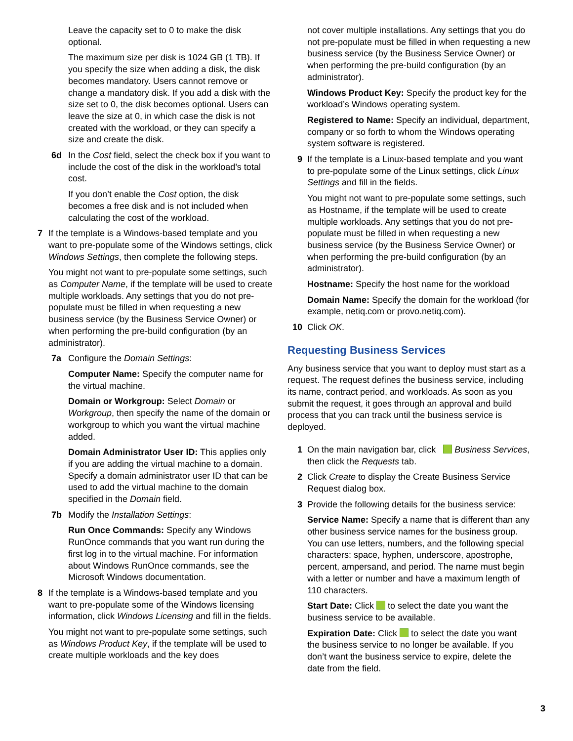Leave the capacity set to 0 to make the disk optional.
The maximum size per disk is 1024 GB (1 TB). If you specify the size when adding a disk, the disk becomes mandatory. Users cannot remove or change a mandatory disk. If you add a disk with the size set to 0, the disk becomes optional. Users can leave the size at 0, in which case the disk is not created with the workload, or they can specify a size and create the disk.
6d In the Cost field, select the check box if you want to include the cost of the disk in the workload’s total cost.
If you don’t enable the Cost option, the disk becomes a free disk and is not included when calculating the cost of the workload.
7 If the template is a Windows-based template and you want to pre-populate some of the Windows settings, click Windows Settings, then complete the following steps.
You might not want to pre-populate some settings, such as Computer Name, if the template will be used to create multiple workloads. Any settings that you do not pre-populate must be filled in when requesting a new business service (by the Business Service Owner) or when performing the pre-build configuration (by an administrator).
7a Configure the Domain Settings:
Computer Name: Specify the computer name for the virtual machine.
Domain or Workgroup: Select Domain or Workgroup, then specify the name of the domain or workgroup to which you want the virtual machine added.
Domain Administrator User ID: This applies only if you are adding the virtual machine to a domain. Specify a domain administrator user ID that can be used to add the virtual machine to the domain specified in the Domain field.
7b Modify the Installation Settings:
Run Once Commands: Specify any Windows RunOnce commands that you want run during the first log in to the virtual machine. For information about Windows RunOnce commands, see the Microsoft Windows documentation.
8 If the template is a Windows-based template and you want to pre-populate some of the Windows licensing information, click Windows Licensing and fill in the fields.
You might not want to pre-populate some settings, such as Windows Product Key, if the template will be used to create multiple workloads and the key does
not cover multiple installations. Any settings that you do not pre-populate must be filled in when requesting a new business service (by the Business Service Owner) or when performing the pre-build configuration (by an administrator).
Windows Product Key: Specify the product key for the workload’s Windows operating system.
Registered to Name: Specify an individual, department, company or so forth to whom the Windows operating system software is registered.
9 If the template is a Linux-based template and you want to pre-populate some of the Linux settings, click Linux Settings and fill in the fields.
You might not want to pre-populate some settings, such as Hostname, if the template will be used to create multiple workloads. Any settings that you do not pre-populate must be filled in when requesting a new business service (by the Business Service Owner) or when performing the pre-build configuration (by an administrator).
Hostname: Specify the host name for the workload
Domain Name: Specify the domain for the workload (for example, netiq.com or provo.netiq.com).
10 Click OK.
Requesting Business Services
Any business service that you want to deploy must start as a request. The request defines the business service, including its name, contract period, and workloads. As soon as you submit the request, it goes through an approval and build process that you can track until the business service is deployed.
1 On the main navigation bar, click Business Services, then click the Requests tab.
2 Click Create to display the Create Business Service Request dialog box.
3 Provide the following details for the business service:
Service Name: Specify a name that is different than any other business service names for the business group. You can use letters, numbers, and the following special characters: space, hyphen, underscore, apostrophe, percent, ampersand, and period. The name must begin with a letter or number and have a maximum length of 110 characters.
Start Date: Click to select the date you want the business service to be available.
Expiration Date: Click to select the date you want the business service to no longer be available. If you don’t want the business service to expire, delete the date from the field.
3